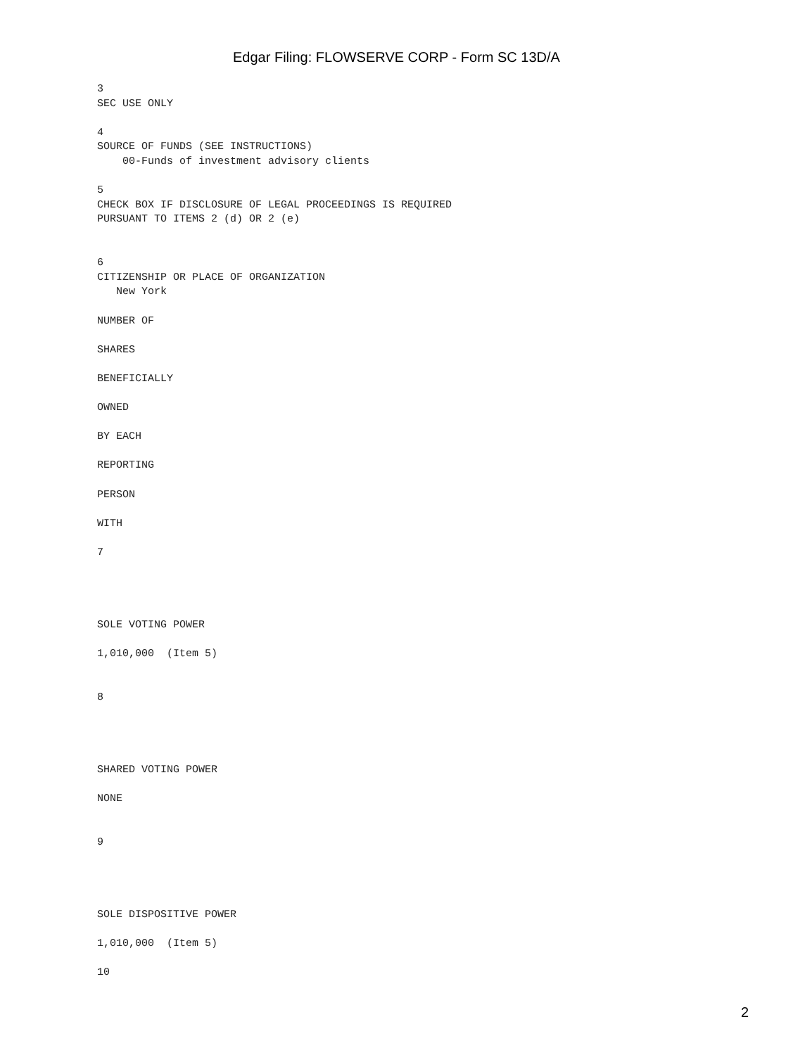Edgar Filing: FLOWSERVE CORP - Form SC 13D/A
3 SEC USE ONLY 4 SOURCE OF FUNDS (SEE INSTRUCTIONS) 00-Funds of investment advisory clients 5 CHECK BOX IF DISCLOSURE OF LEGAL PROCEEDINGS IS REQUIRED PURSUANT TO ITEMS 2 (d) OR 2 (e) 6 CITIZENSHIP OR PLACE OF ORGANIZATION New York NUMBER OF SHARES BENEFICIALLY OWNED BY EACH REPORTING PERSON WITH 7 SOLE VOTING POWER 1,010,000 (Item 5) 8 SHARED VOTING POWER NONE 9 SOLE DISPOSITIVE POWER 1,010,000 (Item 5) 10
2